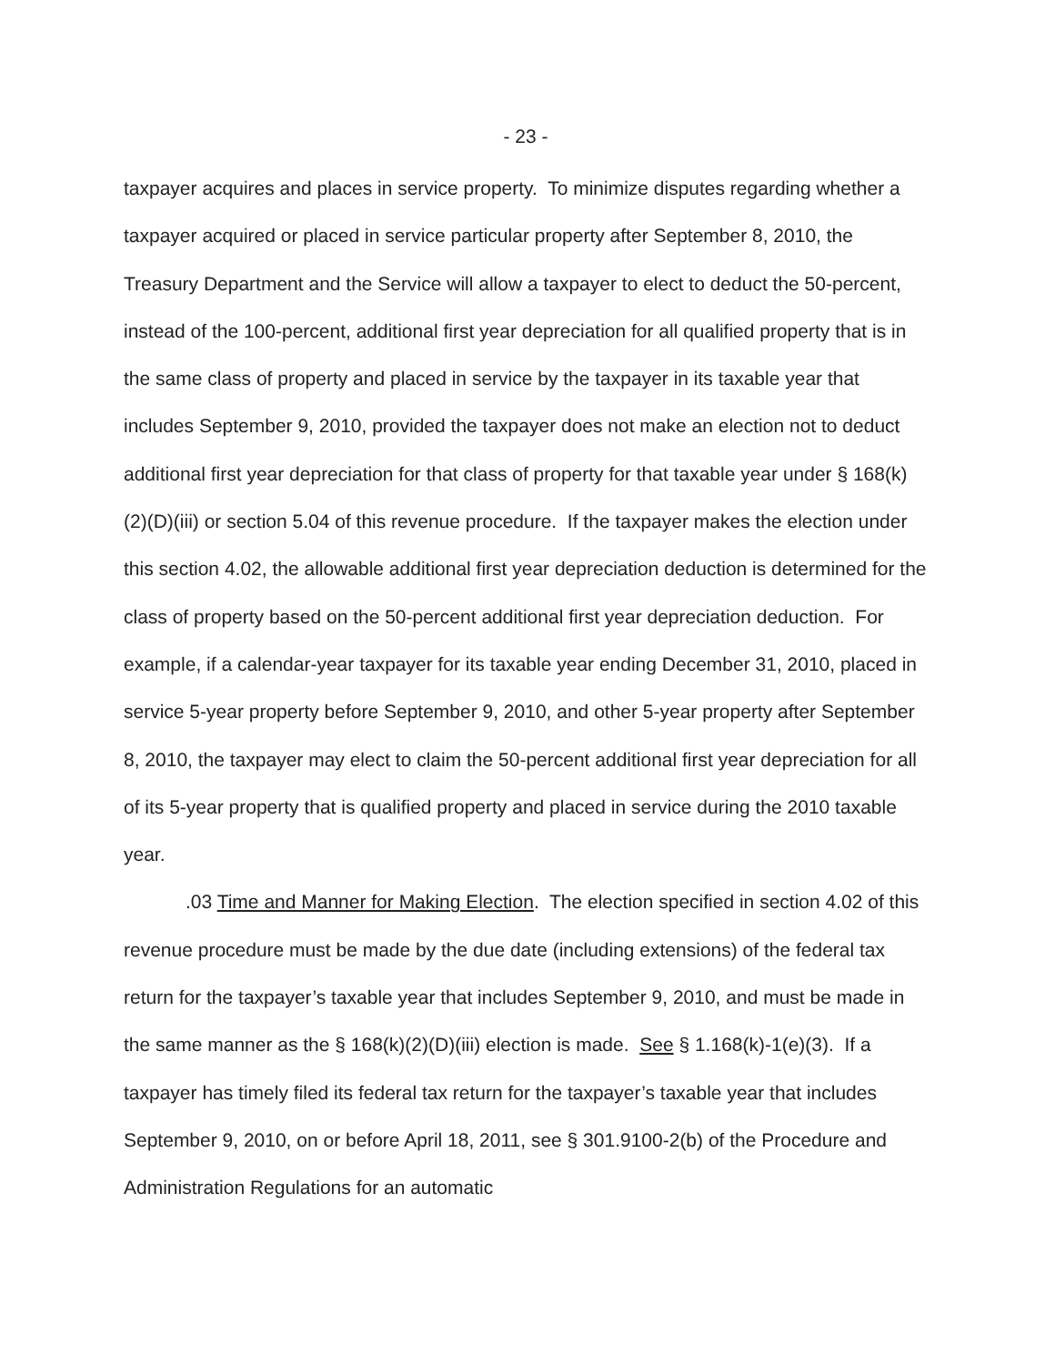- 23 -
taxpayer acquires and places in service property. To minimize disputes regarding whether a taxpayer acquired or placed in service particular property after September 8, 2010, the Treasury Department and the Service will allow a taxpayer to elect to deduct the 50-percent, instead of the 100-percent, additional first year depreciation for all qualified property that is in the same class of property and placed in service by the taxpayer in its taxable year that includes September 9, 2010, provided the taxpayer does not make an election not to deduct additional first year depreciation for that class of property for that taxable year under § 168(k)(2)(D)(iii) or section 5.04 of this revenue procedure. If the taxpayer makes the election under this section 4.02, the allowable additional first year depreciation deduction is determined for the class of property based on the 50-percent additional first year depreciation deduction. For example, if a calendar-year taxpayer for its taxable year ending December 31, 2010, placed in service 5-year property before September 9, 2010, and other 5-year property after September 8, 2010, the taxpayer may elect to claim the 50-percent additional first year depreciation for all of its 5-year property that is qualified property and placed in service during the 2010 taxable year.
.03 Time and Manner for Making Election. The election specified in section 4.02 of this revenue procedure must be made by the due date (including extensions) of the federal tax return for the taxpayer’s taxable year that includes September 9, 2010, and must be made in the same manner as the § 168(k)(2)(D)(iii) election is made. See § 1.168(k)-1(e)(3). If a taxpayer has timely filed its federal tax return for the taxpayer’s taxable year that includes September 9, 2010, on or before April 18, 2011, see § 301.9100-2(b) of the Procedure and Administration Regulations for an automatic